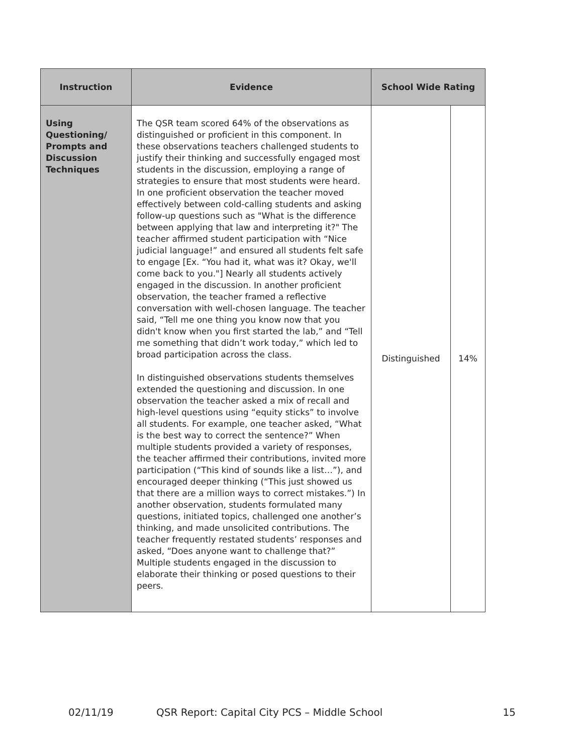| Instruction | Evidence | School Wide Rating | |
| --- | --- | --- | --- |
| Using Questioning/ Prompts and Discussion Techniques | The QSR team scored 64% of the observations as distinguished or proficient in this component. In these observations teachers challenged students to justify their thinking and successfully engaged most students in the discussion, employing a range of strategies to ensure that most students were heard. In one proficient observation the teacher moved effectively between cold-calling students and asking follow-up questions such as "What is the difference between applying that law and interpreting it?" The teacher affirmed student participation with “Nice judicial language!” and ensured all students felt safe to engage [Ex. “You had it, what was it? Okay, we'll come back to you."] Nearly all students actively engaged in the discussion. In another proficient observation, the teacher framed a reflective conversation with well-chosen language. The teacher said, “Tell me one thing you know now that you didn't know when you first started the lab,” and “Tell me something that didn’t work today,” which led to broad participation across the class. In distinguished observations students themselves extended the questioning and discussion. In one observation the teacher asked a mix of recall and high-level questions using “equity sticks” to involve all students. For example, one teacher asked, “What is the best way to correct the sentence?” When multiple students provided a variety of responses, the teacher affirmed their contributions, invited more participation (“This kind of sounds like a list…”), and encouraged deeper thinking (“This just showed us that there are a million ways to correct mistakes.”) In another observation, students formulated many questions, initiated topics, challenged one another’s thinking, and made unsolicited contributions. The teacher frequently restated students’ responses and asked, “Does anyone want to challenge that?” Multiple students engaged in the discussion to elaborate their thinking or posed questions to their peers. | Distinguished | 14% |
02/11/19 QSR Report: Capital City PCS – Middle School 15